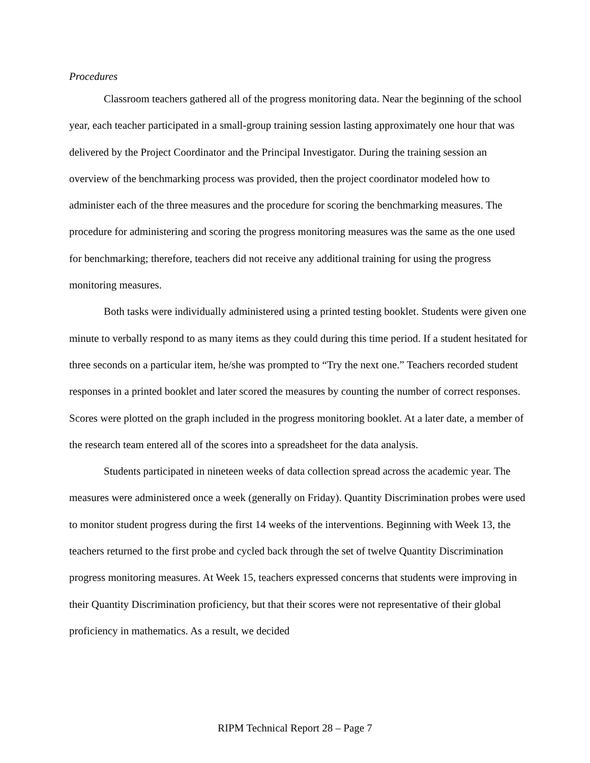Procedures
Classroom teachers gathered all of the progress monitoring data. Near the beginning of the school year, each teacher participated in a small-group training session lasting approximately one hour that was delivered by the Project Coordinator and the Principal Investigator. During the training session an overview of the benchmarking process was provided, then the project coordinator modeled how to administer each of the three measures and the procedure for scoring the benchmarking measures. The procedure for administering and scoring the progress monitoring measures was the same as the one used for benchmarking; therefore, teachers did not receive any additional training for using the progress monitoring measures.
Both tasks were individually administered using a printed testing booklet. Students were given one minute to verbally respond to as many items as they could during this time period. If a student hesitated for three seconds on a particular item, he/she was prompted to “Try the next one.” Teachers recorded student responses in a printed booklet and later scored the measures by counting the number of correct responses. Scores were plotted on the graph included in the progress monitoring booklet. At a later date, a member of the research team entered all of the scores into a spreadsheet for the data analysis.
Students participated in nineteen weeks of data collection spread across the academic year. The measures were administered once a week (generally on Friday). Quantity Discrimination probes were used to monitor student progress during the first 14 weeks of the interventions. Beginning with Week 13, the teachers returned to the first probe and cycled back through the set of twelve Quantity Discrimination progress monitoring measures. At Week 15, teachers expressed concerns that students were improving in their Quantity Discrimination proficiency, but that their scores were not representative of their global proficiency in mathematics. As a result, we decided
RIPM Technical Report 28 – Page 7